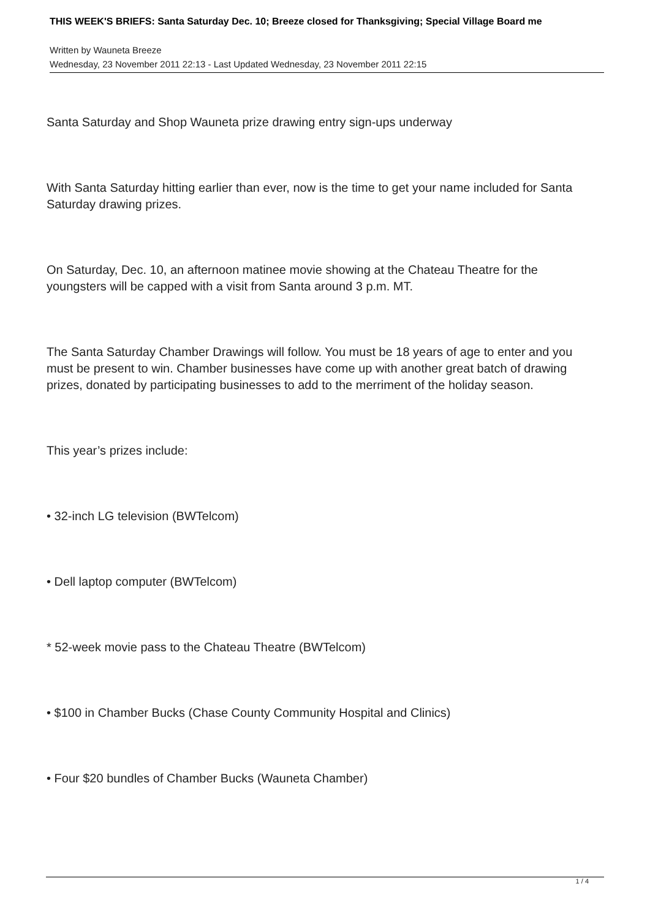THIS WEEK'S BRIEFS: Santa Saturday Dec. 10; Breeze closed for Thanksgiving; Special Village Board me
Written by Wauneta Breeze
Wednesday, 23 November 2011 22:13 - Last Updated Wednesday, 23 November 2011 22:15
Santa Saturday and Shop Wauneta prize drawing entry sign-ups underway
With Santa Saturday hitting earlier than ever, now is the time to get your name included for Santa Saturday drawing prizes.
On Saturday, Dec. 10, an afternoon matinee movie showing at the Chateau Theatre for the youngsters will be capped with a visit from Santa around 3 p.m. MT.
The Santa Saturday Chamber Drawings will follow. You must be 18 years of age to enter and you must be present to win. Chamber businesses have come up with another great batch of drawing prizes, donated by participating businesses to add to the merriment of the holiday season.
This year’s prizes include:
• 32-inch LG television (BWTelcom)
• Dell laptop computer (BWTelcom)
* 52-week movie pass to the Chateau Theatre (BWTelcom)
• $100 in Chamber Bucks (Chase County Community Hospital and Clinics)
• Four $20 bundles of Chamber Bucks (Wauneta Chamber)
1 / 4